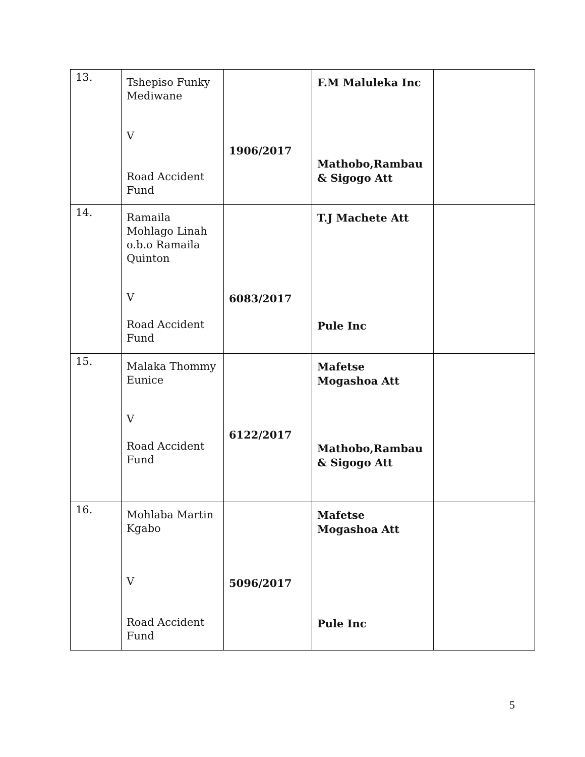| 13. | Tshepiso Funky Mediwane V Road Accident Fund | 1906/2017 | F.M Maluleka Inc Mathobo,Rambau & Sigogo Att | |
| 14. | Ramaila Mohlago Linah o.b.o Ramaila Quinton V Road Accident Fund | 6083/2017 | T.J Machete Att Pule Inc | |
| 15. | Malaka Thommy Eunice V Road Accident Fund | 6122/2017 | Mafetse Mogashoa Att Mathobo,Rambau & Sigogo Att | |
| 16. | Mohlaba Martin Kgabo V Road Accident Fund | 5096/2017 | Mafetse Mogashoa Att Pule Inc | |
5